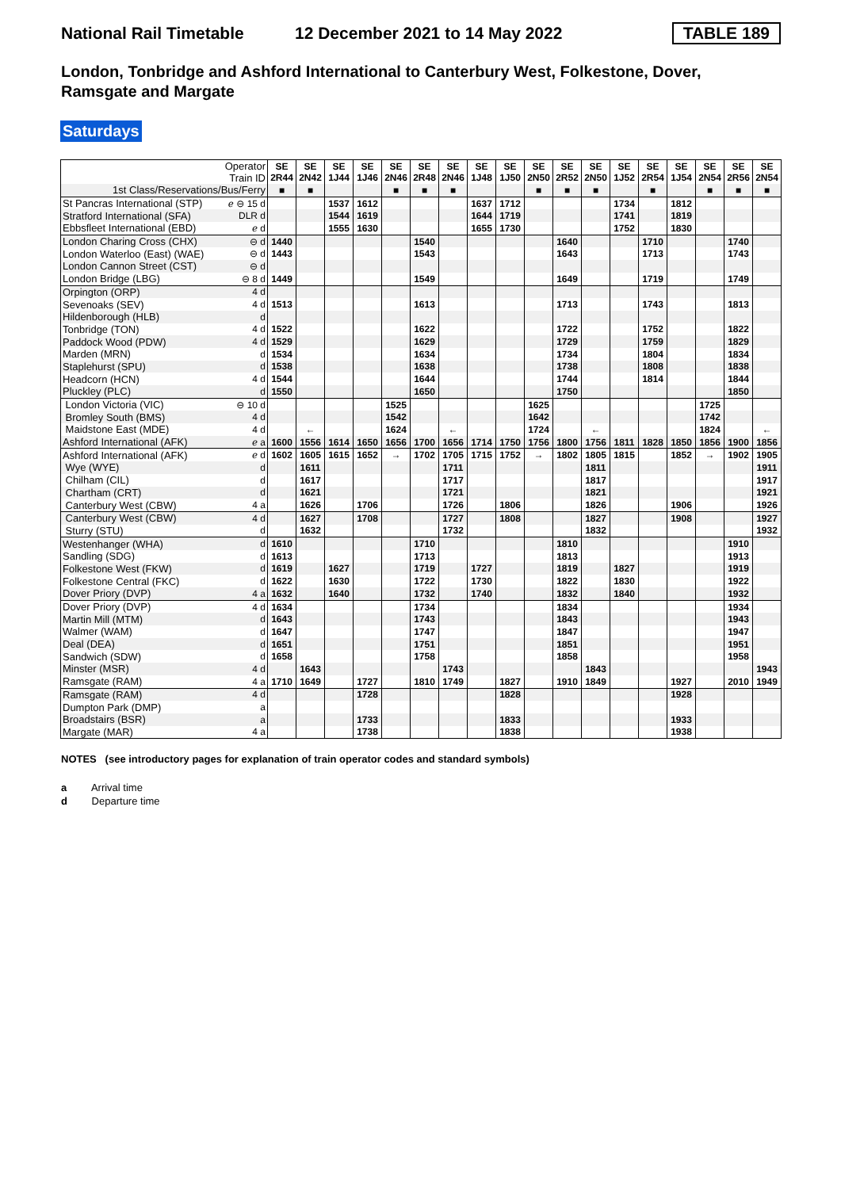National Rail Timetable
12 December 2021 to 14 May 2022
TABLE 189
London, Tonbridge and Ashford International to Canterbury West, Folkestone, Dover, Ramsgate and Margate
Saturdays
| Operator Train ID | | SE 2R44 | SE 2N42 | SE 1J44 | SE 1J46 | SE 2N46 | SE 2R48 | SE 2N46 | SE 1J48 | SE 1J50 | SE 2N50 | SE 2R52 | SE 2N50 | SE 1J52 | SE 2R54 | SE 1J54 | SE 2N54 | SE 2R56 | SE 2N54 |
| 1st Class/Reservations/Bus/Ferry | | ■ | ■ | | | ■ | ■ | ■ | | | ■ | ■ | ■ | | ■ | | ■ | ■ | ■ |
| St Pancras International (STP) | ℯ ⊖ 15 d | | | 1537 | 1612 | | | | 1637 | 1712 | | | | 1734 | | 1812 | | | |
| Stratford International (SFA) | DLR d | | | 1544 | 1619 | | | | 1644 | 1719 | | | | 1741 | | 1819 | | | |
| Ebbsfleet International (EBD) | ℯ d | | | 1555 | 1630 | | | | 1655 | 1730 | | | | 1752 | | 1830 | | | |
| London Charing Cross (CHX) | ⊖ d | 1440 | | | | | 1540 | | | | | 1640 | | | 1710 | | | 1740 | |
| London Waterloo (East) (WAE) | ⊖ d | 1443 | | | | | 1543 | | | | | 1643 | | | 1713 | | | 1743 | |
| London Cannon Street (CST) | ⊖ d | | | | | | | | | | | | | | | | | | |
| London Bridge (LBG) | ⊖ 8 d | 1449 | | | | | 1549 | | | | | 1649 | | | 1719 | | | 1749 | |
| Orpington (ORP) | 4 d | | | | | | | | | | | | | | | | | | |
| Sevenoaks (SEV) | 4 d | 1513 | | | | | 1613 | | | | | 1713 | | | 1743 | | | 1813 | |
| Hildenborough (HLB) | d | | | | | | | | | | | | | | | | | | |
| Tonbridge (TON) | 4 d | 1522 | | | | | 1622 | | | | | 1722 | | | 1752 | | | 1822 | |
| Paddock Wood (PDW) | 4 d | 1529 | | | | | 1629 | | | | | 1729 | | | 1759 | | | 1829 | |
| Marden (MRN) | d | 1534 | | | | | 1634 | | | | | 1734 | | | 1804 | | | 1834 | |
| Staplehurst (SPU) | d | 1538 | | | | | 1638 | | | | | 1738 | | | 1808 | | | 1838 | |
| Headcorn (HCN) | 4 d | 1544 | | | | | 1644 | | | | | 1744 | | | 1814 | | | 1844 | |
| Pluckley (PLC) | d | 1550 | | | | | 1650 | | | | | 1750 | | | | | | 1850 | |
| London Victoria (VIC) | ⊖ 10 d | | | | | 1525 | | | | | 1625 | | | | | | 1725 | | |
| Bromley South (BMS) | 4 d | | | | | 1542 | | | | | 1642 | | | | | | 1742 | | |
| Maidstone East (MDE) | 4 d | | ← | | | 1624 | | ← | | | 1724 | | ← | | | | 1824 | | ← |
| Ashford International (AFK) | ℯ a | 1600 | 1556 | 1614 | 1650 | 1656 | 1700 | 1656 | 1714 | 1750 | 1756 | 1800 | 1756 | 1811 | 1828 | 1850 | 1856 | 1900 | 1856 |
| Ashford International (AFK) | ℯ d | 1602 | 1605 | 1615 | 1652 | → | 1702 | 1705 | 1715 | 1752 | → | 1802 | 1805 | 1815 | | 1852 | → | 1902 | 1905 |
| Wye (WYE) | d | | 1611 | | | | | 1711 | | | | | 1811 | | | | | | 1911 |
| Chilham (CIL) | d | | 1617 | | | | | 1717 | | | | | 1817 | | | | | | 1917 |
| Chartham (CRT) | d | | 1621 | | | | | 1721 | | | | | 1821 | | | | | | 1921 |
| Canterbury West (CBW) | 4 a | | 1626 | | 1706 | | | 1726 | | 1806 | | | 1826 | | | 1906 | | | 1926 |
| Canterbury West (CBW) | 4 d | | 1627 | | 1708 | | | 1727 | | 1808 | | | 1827 | | | 1908 | | | 1927 |
| Sturry (STU) | d | | 1632 | | | | | 1732 | | | | | 1832 | | | | | | 1932 |
| Westenhanger (WHA) | d | 1610 | | | | | 1710 | | | | | 1810 | | | | | | 1910 | |
| Sandling (SDG) | d | 1613 | | | | | 1713 | | | | | 1813 | | | | | | 1913 | |
| Folkestone West (FKW) | d | 1619 | | 1627 | | | 1719 | | 1727 | | | 1819 | | 1827 | | | | 1919 | |
| Folkestone Central (FKC) | d | 1622 | | 1630 | | | 1722 | | 1730 | | | 1822 | | 1830 | | | | 1922 | |
| Dover Priory (DVP) | 4 a | 1632 | | 1640 | | | 1732 | | 1740 | | | 1832 | | 1840 | | | | 1932 | |
| Dover Priory (DVP) | 4 d | 1634 | | | | | 1734 | | | | | 1834 | | | | | | 1934 | |
| Martin Mill (MTM) | d | 1643 | | | | | 1743 | | | | | 1843 | | | | | | 1943 | |
| Walmer (WAM) | d | 1647 | | | | | 1747 | | | | | 1847 | | | | | | 1947 | |
| Deal (DEA) | d | 1651 | | | | | 1751 | | | | | 1851 | | | | | | 1951 | |
| Sandwich (SDW) | d | 1658 | | | | | 1758 | | | | | 1858 | | | | | | 1958 | |
| Minster (MSR) | 4 d | | 1643 | | | | | 1743 | | | | | 1843 | | | | | | 1943 |
| Ramsgate (RAM) | 4 a | 1710 | 1649 | | 1727 | | 1810 | 1749 | | 1827 | | 1910 | 1849 | | | 1927 | | 2010 | 1949 |
| Ramsgate (RAM) | 4 d | | | | 1728 | | | | | 1828 | | | | | | 1928 | | | |
| Dumpton Park (DMP) | a | | | | | | | | | | | | | | | | | | |
| Broadstairs (BSR) | a | | | | 1733 | | | | | 1833 | | | | | | 1933 | | | |
| Margate (MAR) | 4 a | | | | 1738 | | | | | 1838 | | | | | | 1938 | | | |
NOTES (see introductory pages for explanation of train operator codes and standard symbols)
a Arrival time
d Departure time